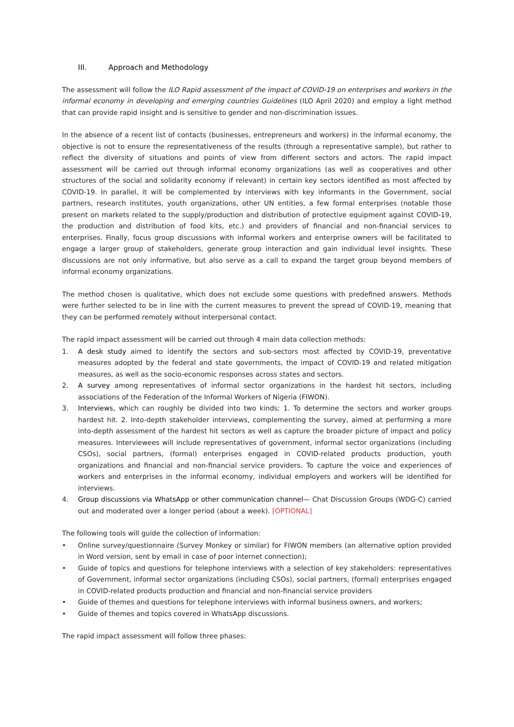III. Approach and Methodology
The assessment will follow the ILO Rapid assessment of the impact of COVID-19 on enterprises and workers in the informal economy in developing and emerging countries Guidelines (ILO April 2020) and employ a light method that can provide rapid insight and is sensitive to gender and non-discrimination issues.
In the absence of a recent list of contacts (businesses, entrepreneurs and workers) in the informal economy, the objective is not to ensure the representativeness of the results (through a representative sample), but rather to reflect the diversity of situations and points of view from different sectors and actors. The rapid impact assessment will be carried out through informal economy organizations (as well as cooperatives and other structures of the social and solidarity economy if relevant) in certain key sectors identified as most affected by COVID-19. In parallel, it will be complemented by interviews with key informants in the Government, social partners, research institutes, youth organizations, other UN entities, a few formal enterprises (notable those present on markets related to the supply/production and distribution of protective equipment against COVID-19, the production and distribution of food kits, etc.) and providers of financial and non-financial services to enterprises. Finally, focus group discussions with informal workers and enterprise owners will be facilitated to engage a larger group of stakeholders, generate group interaction and gain individual level insights. These discussions are not only informative, but also serve as a call to expand the target group beyond members of informal economy organizations.
The method chosen is qualitative, which does not exclude some questions with predefined answers. Methods were further selected to be in line with the current measures to prevent the spread of COVID-19, meaning that they can be performed remotely without interpersonal contact.
The rapid impact assessment will be carried out through 4 main data collection methods:
1. A desk study aimed to identify the sectors and sub-sectors most affected by COVID-19, preventative measures adopted by the federal and state governments, the impact of COVID-19 and related mitigation measures, as well as the socio-economic responses across states and sectors.
2. A survey among representatives of informal sector organizations in the hardest hit sectors, including associations of the Federation of the Informal Workers of Nigeria (FIWON).
3. Interviews, which can roughly be divided into two kinds: 1. To determine the sectors and worker groups hardest hit. 2. Into-depth stakeholder interviews, complementing the survey, aimed at performing a more into-depth assessment of the hardest hit sectors as well as capture the broader picture of impact and policy measures. Interviewees will include representatives of government, informal sector organizations (including CSOs), social partners, (formal) enterprises engaged in COVID-related products production, youth organizations and financial and non-financial service providers. To capture the voice and experiences of workers and enterprises in the informal economy, individual employers and workers will be identified for interviews.
4. Group discussions via WhatsApp or other communication channel— Chat Discussion Groups (WDG-C) carried out and moderated over a longer period (about a week). [OPTIONAL]
The following tools will guide the collection of information:
• Online survey/questionnaire (Survey Monkey or similar) for FIWON members (an alternative option provided in Word version, sent by email in case of poor internet connection);
• Guide of topics and questions for telephone interviews with a selection of key stakeholders: representatives of Government, informal sector organizations (including CSOs), social partners, (formal) enterprises engaged in COVID-related products production and financial and non-financial service providers
• Guide of themes and questions for telephone interviews with informal business owners, and workers;
• Guide of themes and topics covered in WhatsApp discussions.
The rapid impact assessment will follow three phases: